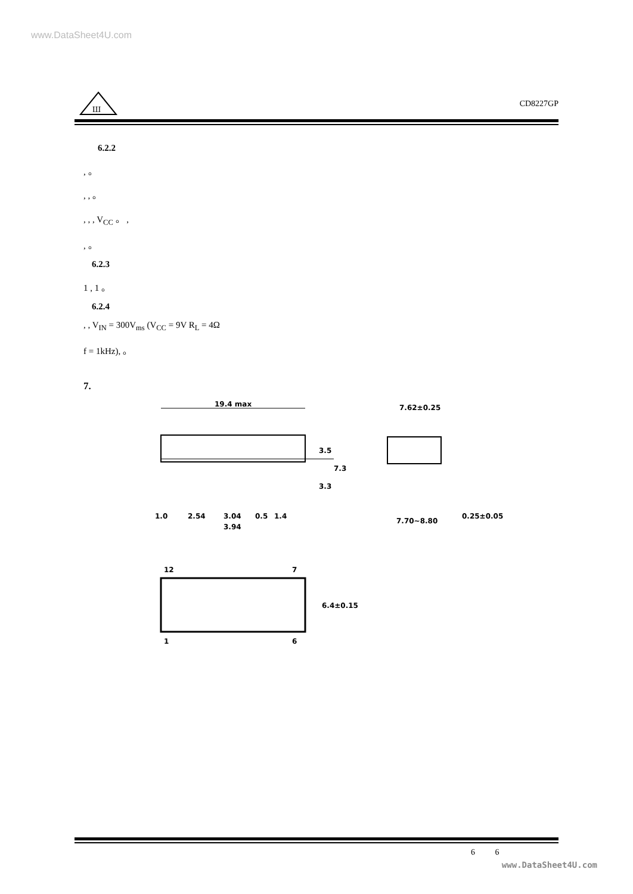www.DataSheet4U.com
Ш
CD8227GP
6.2.2
, 。
, , 。
, , , V<sub>CC</sub> 。 ,
, 。
6.2.3
1 , 1 。
6.2.4
, , V<sub>IN</sub> = 300V<sub>ms</sub> (V<sub>CC</sub> = 9V R<sub>L</sub> = 4Ω
f = 1kHz), 。
7.
19.4 max
1.0
2.54
3.04
0.5
1.4
3.94
3.5
7.3
3.3
7.62±0.25
7.70~8.80
0.25±0.05
12
7
1
6
6.4±0.15
6 6
www.DataSheet4U.com